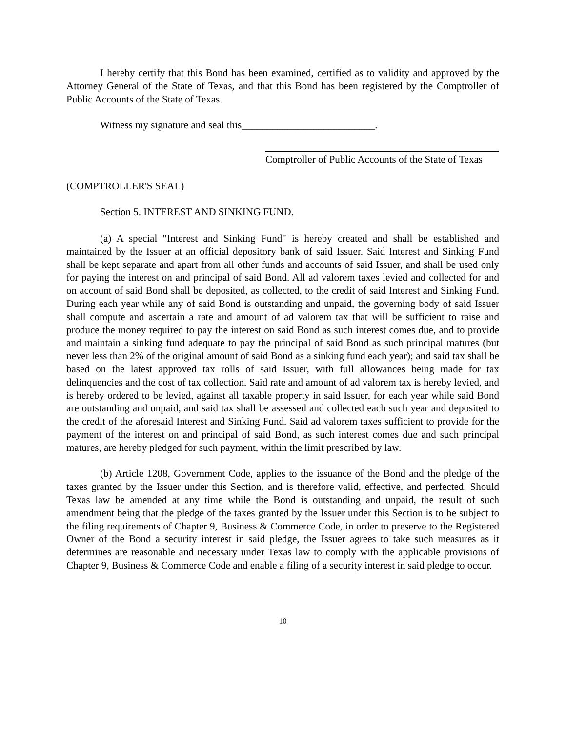I hereby certify that this Bond has been examined, certified as to validity and approved by the Attorney General of the State of Texas, and that this Bond has been registered by the Comptroller of Public Accounts of the State of Texas.
Witness my signature and seal this__________________________.
Comptroller of Public Accounts of the State of Texas
(COMPTROLLER'S SEAL)
Section 5. INTEREST AND SINKING FUND.
(a) A special "Interest and Sinking Fund" is hereby created and shall be established and maintained by the Issuer at an official depository bank of said Issuer. Said Interest and Sinking Fund shall be kept separate and apart from all other funds and accounts of said Issuer, and shall be used only for paying the interest on and principal of said Bond. All ad valorem taxes levied and collected for and on account of said Bond shall be deposited, as collected, to the credit of said Interest and Sinking Fund. During each year while any of said Bond is outstanding and unpaid, the governing body of said Issuer shall compute and ascertain a rate and amount of ad valorem tax that will be sufficient to raise and produce the money required to pay the interest on said Bond as such interest comes due, and to provide and maintain a sinking fund adequate to pay the principal of said Bond as such principal matures (but never less than 2% of the original amount of said Bond as a sinking fund each year); and said tax shall be based on the latest approved tax rolls of said Issuer, with full allowances being made for tax delinquencies and the cost of tax collection. Said rate and amount of ad valorem tax is hereby levied, and is hereby ordered to be levied, against all taxable property in said Issuer, for each year while said Bond are outstanding and unpaid, and said tax shall be assessed and collected each such year and deposited to the credit of the aforesaid Interest and Sinking Fund. Said ad valorem taxes sufficient to provide for the payment of the interest on and principal of said Bond, as such interest comes due and such principal matures, are hereby pledged for such payment, within the limit prescribed by law.
(b) Article 1208, Government Code, applies to the issuance of the Bond and the pledge of the taxes granted by the Issuer under this Section, and is therefore valid, effective, and perfected. Should Texas law be amended at any time while the Bond is outstanding and unpaid, the result of such amendment being that the pledge of the taxes granted by the Issuer under this Section is to be subject to the filing requirements of Chapter 9, Business & Commerce Code, in order to preserve to the Registered Owner of the Bond a security interest in said pledge, the Issuer agrees to take such measures as it determines are reasonable and necessary under Texas law to comply with the applicable provisions of Chapter 9, Business & Commerce Code and enable a filing of a security interest in said pledge to occur.
10